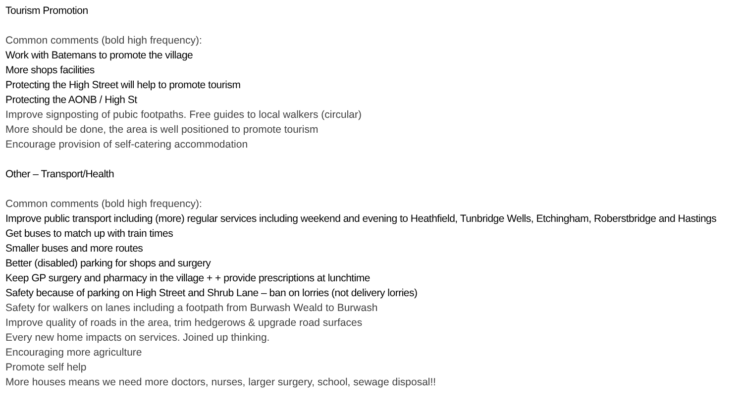Tourism Promotion
Common comments (bold high frequency):
Work with Batemans to promote the village
More shops facilities
Protecting the High Street will help to promote tourism
Protecting the AONB / High St
Improve signposting of pubic footpaths. Free guides to local walkers (circular)
More should be done, the area is well positioned to promote tourism
Encourage provision of self-catering accommodation
Other – Transport/Health
Common comments (bold high frequency):
Improve public transport including (more) regular services including weekend and evening to Heathfield, Tunbridge Wells, Etchingham, Roberstbridge and Hastings
Get buses to match up with train times
Smaller buses and more routes
Better (disabled) parking for shops and surgery
Keep GP surgery and pharmacy in the village + + provide prescriptions at lunchtime
Safety because of parking on High Street and Shrub Lane – ban on lorries (not delivery lorries)
Safety for walkers on lanes including a footpath from Burwash Weald to Burwash
Improve quality of roads in the area, trim hedgerows & upgrade road surfaces
Every new home impacts on services. Joined up thinking.
Encouraging more agriculture
Promote self help
More houses means we need more doctors, nurses, larger surgery, school, sewage disposal!!